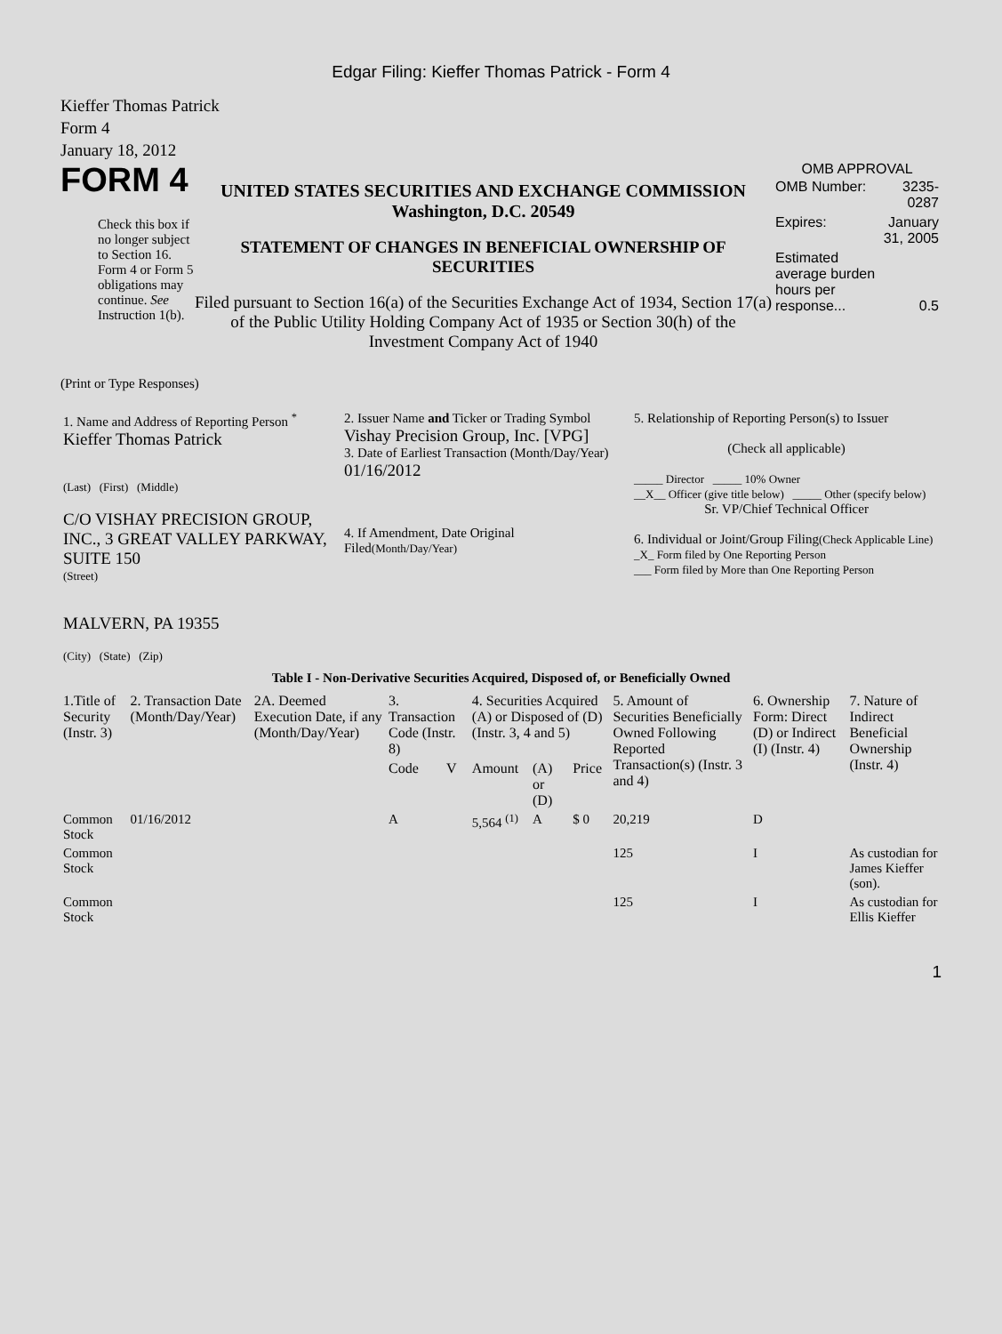Edgar Filing: Kieffer Thomas Patrick - Form 4
Kieffer Thomas Patrick
Form 4
January 18, 2012
FORM 4
Check this box if no longer subject to Section 16. Form 4 or Form 5 obligations may continue. See Instruction 1(b).
UNITED STATES SECURITIES AND EXCHANGE COMMISSION
Washington, D.C. 20549
STATEMENT OF CHANGES IN BENEFICIAL OWNERSHIP OF SECURITIES
Filed pursuant to Section 16(a) of the Securities Exchange Act of 1934, Section 17(a) of the Public Utility Holding Company Act of 1935 or Section 30(h) of the Investment Company Act of 1940
OMB APPROVAL
| OMB Number: | 3235-0287 |
| Expires: | January 31, 2005 |
| Estimated average burden hours per response... | 0.5 |
(Print or Type Responses)
| 1. Name and Address of Reporting Person <sup>*</sup> Kieffer Thomas Patrick (Last) (First) (Middle) C/O VISHAY PRECISION GROUP, INC., 3 GREAT VALLEY PARKWAY, SUITE 150 (Street) MALVERN, PA 19355 (City) (State) (Zip) | 2. Issuer Name and Ticker or Trading Symbol Vishay Precision Group, Inc. [VPG] 3. Date of Earliest Transaction (Month/Day/Year) 01/16/2012 4. If Amendment, Date Original Filed (Month/Day/Year) | 5. Relationship of Reporting Person(s) to Issuer (Check all applicable) _____ Director _____ 10% Owner __X__ Officer (give title below) _____ Other (specify below) Sr. VP/Chief Technical Officer 6. Individual or Joint/Group Filing (Check Applicable Line) _X_ Form filed by One Reporting Person ___ Form filed by More than One Reporting Person |
Table I - Non-Derivative Securities Acquired, Disposed of, or Beneficially Owned
| 1.Title of Security (Instr. 3) | 2. Transaction Date (Month/Day/Year) | 2A. Deemed Execution Date, if any (Month/Day/Year) | 3. Transaction Code (Instr. 8) | | 4. Securities Acquired (A) or Disposed of (D) (Instr. 3, 4 and 5) | | | 5. Amount of Securities Beneficially Owned Following Reported Transaction(s) (Instr. 3 and 4) | 6. Ownership Form: Direct (D) or Indirect (I) (Instr. 4) | 7. Nature of Indirect Beneficial Ownership (Instr. 4) |
| --- | --- | --- | --- | --- | --- | --- | --- | --- | --- | --- |
| | | | Code | V | Amount | (A) or (D) | Price | | | |
| Common Stock | 01/16/2012 | | A | | 5,564 <sup>(1)</sup> | A | $ 0 | 20,219 | D | |
| Common Stock | | | | | | | | 125 | I | As custodian for James Kieffer (son). |
| Common Stock | | | | | | | | 125 | I | As custodian for Ellis Kieffer |
1